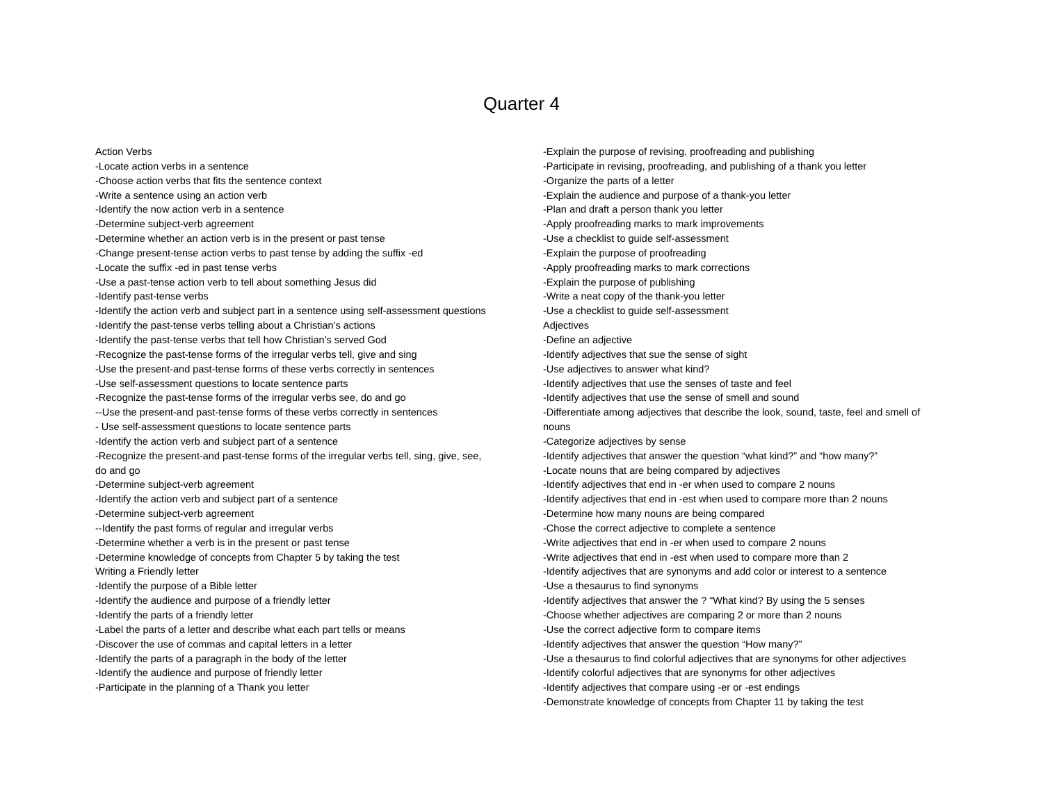Quarter 4
Action Verbs
-Locate action verbs in a sentence
-Choose action verbs that fits the sentence context
-Write a sentence using an action verb
-Identify the now action verb in a sentence
-Determine subject-verb agreement
-Determine whether an action verb is in the present or past tense
-Change present-tense action verbs to past tense by adding the suffix -ed
-Locate the suffix -ed in past tense verbs
-Use a past-tense action verb to tell about something Jesus did
-Identify past-tense verbs
-Identify the action verb and subject part in a sentence using self-assessment questions
-Identify the past-tense verbs telling about a Christian’s actions
-Identify the past-tense verbs that tell how Christian’s served God
-Recognize the past-tense forms of the irregular verbs tell, give and sing
-Use the present-and past-tense forms of these verbs correctly in sentences
-Use self-assessment questions to locate sentence parts
-Recognize the past-tense forms of the irregular verbs see, do and go
--Use the present-and past-tense forms of these verbs correctly in sentences
- Use self-assessment questions to locate sentence parts
-Identify the action verb and subject part of a sentence
-Recognize the present-and past-tense forms of the irregular verbs tell, sing, give, see, do and go
-Determine subject-verb agreement
-Identify the action verb and subject part of a sentence
-Determine subject-verb agreement
--Identify the past forms of regular and irregular verbs
-Determine whether a verb is in the present or past tense
-Determine knowledge of concepts from Chapter 5 by taking the test
Writing a Friendly letter
-Identify the purpose of a Bible letter
-Identify the audience and purpose of a friendly letter
-Identify the parts of a friendly letter
-Label the parts of a letter and describe what each part tells or means
-Discover the use of commas and capital letters in a letter
-Identify the parts of a paragraph in the body of the letter
-Identify the audience and purpose of friendly letter
-Participate in the planning of a Thank you letter
-Explain the purpose of revising, proofreading and publishing
-Participate in revising, proofreading, and publishing of a thank you letter
-Organize the parts of a letter
-Explain the audience and purpose of a thank-you letter
-Plan and draft a person thank you letter
-Apply proofreading marks to mark improvements
-Use a checklist to guide self-assessment
-Explain the purpose of proofreading
-Apply proofreading marks to mark corrections
-Explain the purpose of publishing
-Write a neat copy of the thank-you letter
-Use a checklist to guide self-assessment
Adjectives
-Define an adjective
-Identify adjectives that sue the sense of sight
-Use adjectives to answer what kind?
-Identify adjectives that use the senses of taste and feel
-Identify adjectives that use the sense of smell and sound
-Differentiate among adjectives that describe the look, sound, taste, feel and smell of nouns
-Categorize adjectives by sense
-Identify adjectives that answer the question “what kind?” and “how many?”
-Locate nouns that are being compared by adjectives
-Identify adjectives that end in -er when used to compare 2 nouns
-Identify adjectives that end in -est when used to compare more than 2 nouns
-Determine how many nouns are being compared
-Chose the correct adjective to complete a sentence
-Write adjectives that end in -er when used to compare 2 nouns
-Write adjectives that end in -est when used to compare more than 2
-Identify adjectives that are synonyms and add color or interest to a sentence
-Use a thesaurus to find synonyms
-Identify adjectives that answer the ? “What kind? By using the 5 senses
-Choose whether adjectives are comparing 2 or more than 2 nouns
-Use the correct adjective form to compare items
-Identify adjectives that answer the question “How many?”
-Use a thesaurus to find colorful adjectives that are synonyms for other adjectives
-Identify colorful adjectives that are synonyms for other adjectives
-Identify adjectives that compare using -er or -est endings
-Demonstrate knowledge of concepts from Chapter 11 by taking the test